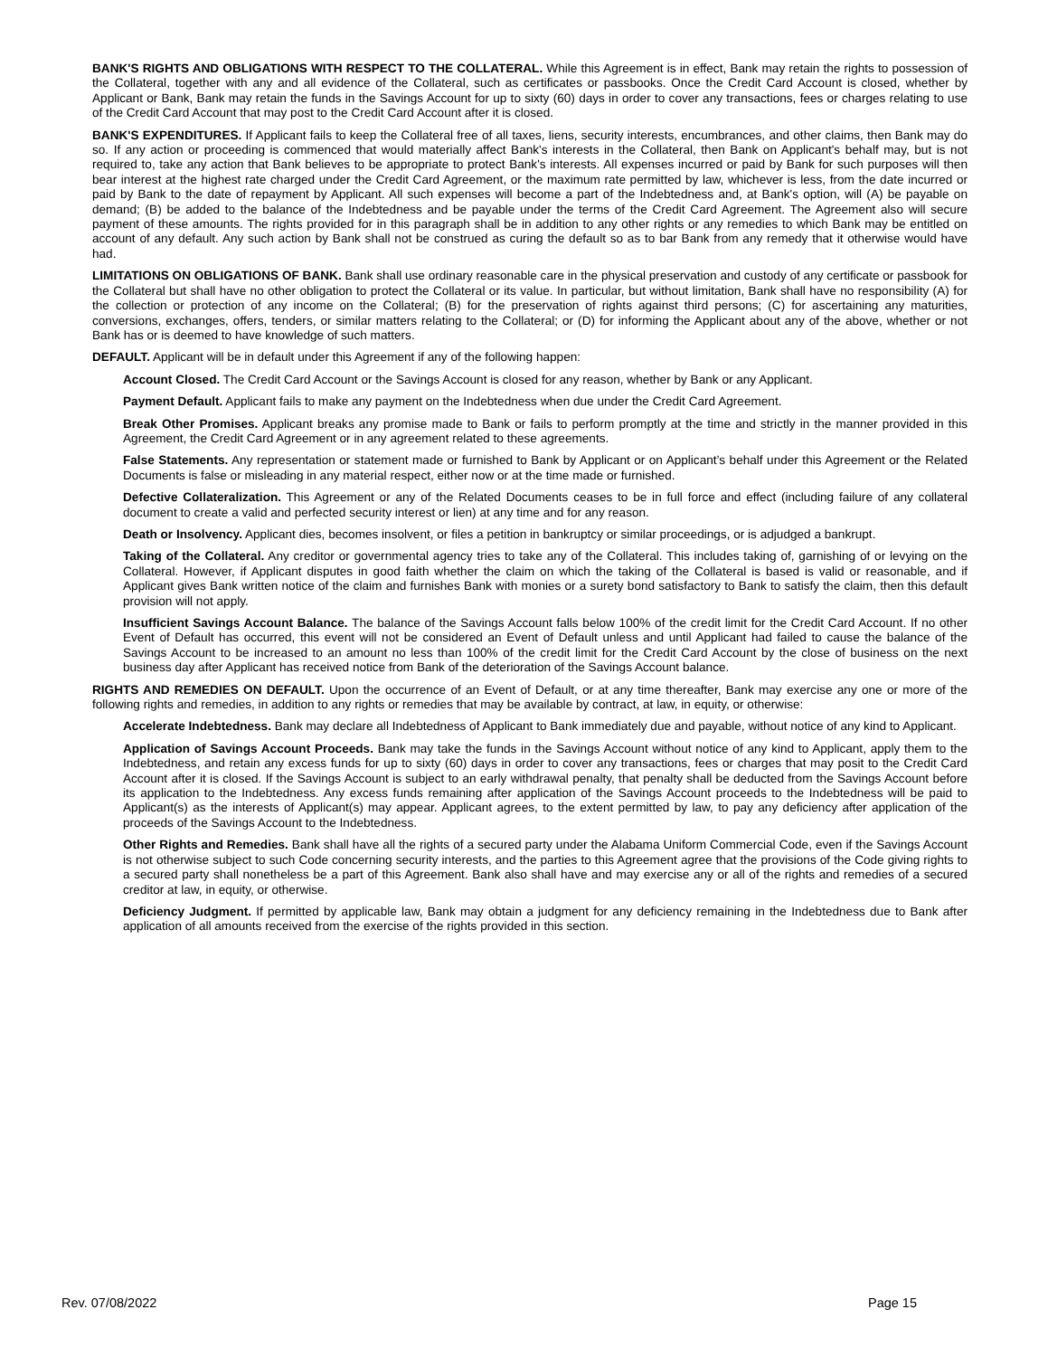BANK'S RIGHTS AND OBLIGATIONS WITH RESPECT TO THE COLLATERAL. While this Agreement is in effect, Bank may retain the rights to possession of the Collateral, together with any and all evidence of the Collateral, such as certificates or passbooks. Once the Credit Card Account is closed, whether by Applicant or Bank, Bank may retain the funds in the Savings Account for up to sixty (60) days in order to cover any transactions, fees or charges relating to use of the Credit Card Account that may post to the Credit Card Account after it is closed.
BANK'S EXPENDITURES. If Applicant fails to keep the Collateral free of all taxes, liens, security interests, encumbrances, and other claims, then Bank may do so. If any action or proceeding is commenced that would materially affect Bank's interests in the Collateral, then Bank on Applicant's behalf may, but is not required to, take any action that Bank believes to be appropriate to protect Bank's interests. All expenses incurred or paid by Bank for such purposes will then bear interest at the highest rate charged under the Credit Card Agreement, or the maximum rate permitted by law, whichever is less, from the date incurred or paid by Bank to the date of repayment by Applicant. All such expenses will become a part of the Indebtedness and, at Bank's option, will (A) be payable on demand; (B) be added to the balance of the Indebtedness and be payable under the terms of the Credit Card Agreement. The Agreement also will secure payment of these amounts. The rights provided for in this paragraph shall be in addition to any other rights or any remedies to which Bank may be entitled on account of any default. Any such action by Bank shall not be construed as curing the default so as to bar Bank from any remedy that it otherwise would have had.
LIMITATIONS ON OBLIGATIONS OF BANK. Bank shall use ordinary reasonable care in the physical preservation and custody of any certificate or passbook for the Collateral but shall have no other obligation to protect the Collateral or its value. In particular, but without limitation, Bank shall have no responsibility (A) for the collection or protection of any income on the Collateral; (B) for the preservation of rights against third persons; (C) for ascertaining any maturities, conversions, exchanges, offers, tenders, or similar matters relating to the Collateral; or (D) for informing the Applicant about any of the above, whether or not Bank has or is deemed to have knowledge of such matters.
DEFAULT. Applicant will be in default under this Agreement if any of the following happen:
Account Closed. The Credit Card Account or the Savings Account is closed for any reason, whether by Bank or any Applicant.
Payment Default. Applicant fails to make any payment on the Indebtedness when due under the Credit Card Agreement.
Break Other Promises. Applicant breaks any promise made to Bank or fails to perform promptly at the time and strictly in the manner provided in this Agreement, the Credit Card Agreement or in any agreement related to these agreements.
False Statements. Any representation or statement made or furnished to Bank by Applicant or on Applicant’s behalf under this Agreement or the Related Documents is false or misleading in any material respect, either now or at the time made or furnished.
Defective Collateralization. This Agreement or any of the Related Documents ceases to be in full force and effect (including failure of any collateral document to create a valid and perfected security interest or lien) at any time and for any reason.
Death or Insolvency. Applicant dies, becomes insolvent, or files a petition in bankruptcy or similar proceedings, or is adjudged a bankrupt.
Taking of the Collateral. Any creditor or governmental agency tries to take any of the Collateral. This includes taking of, garnishing of or levying on the Collateral. However, if Applicant disputes in good faith whether the claim on which the taking of the Collateral is based is valid or reasonable, and if Applicant gives Bank written notice of the claim and furnishes Bank with monies or a surety bond satisfactory to Bank to satisfy the claim, then this default provision will not apply.
Insufficient Savings Account Balance. The balance of the Savings Account falls below 100% of the credit limit for the Credit Card Account. If no other Event of Default has occurred, this event will not be considered an Event of Default unless and until Applicant had failed to cause the balance of the Savings Account to be increased to an amount no less than 100% of the credit limit for the Credit Card Account by the close of business on the next business day after Applicant has received notice from Bank of the deterioration of the Savings Account balance.
RIGHTS AND REMEDIES ON DEFAULT. Upon the occurrence of an Event of Default, or at any time thereafter, Bank may exercise any one or more of the following rights and remedies, in addition to any rights or remedies that may be available by contract, at law, in equity, or otherwise:
Accelerate Indebtedness. Bank may declare all Indebtedness of Applicant to Bank immediately due and payable, without notice of any kind to Applicant.
Application of Savings Account Proceeds. Bank may take the funds in the Savings Account without notice of any kind to Applicant, apply them to the Indebtedness, and retain any excess funds for up to sixty (60) days in order to cover any transactions, fees or charges that may posit to the Credit Card Account after it is closed. If the Savings Account is subject to an early withdrawal penalty, that penalty shall be deducted from the Savings Account before its application to the Indebtedness. Any excess funds remaining after application of the Savings Account proceeds to the Indebtedness will be paid to Applicant(s) as the interests of Applicant(s) may appear. Applicant agrees, to the extent permitted by law, to pay any deficiency after application of the proceeds of the Savings Account to the Indebtedness.
Other Rights and Remedies. Bank shall have all the rights of a secured party under the Alabama Uniform Commercial Code, even if the Savings Account is not otherwise subject to such Code concerning security interests, and the parties to this Agreement agree that the provisions of the Code giving rights to a secured party shall nonetheless be a part of this Agreement. Bank also shall have and may exercise any or all of the rights and remedies of a secured creditor at law, in equity, or otherwise.
Deficiency Judgment. If permitted by applicable law, Bank may obtain a judgment for any deficiency remaining in the Indebtedness due to Bank after application of all amounts received from the exercise of the rights provided in this section.
Rev. 07/08/2022 Page 15